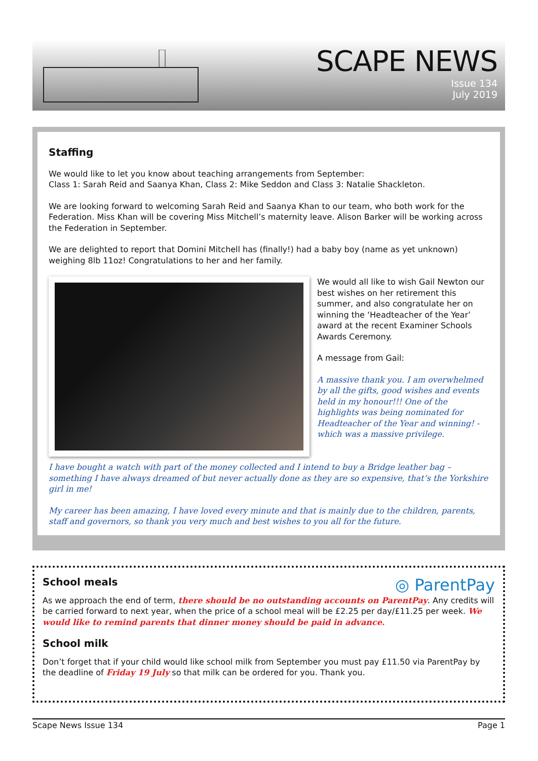SCAPE NEWS
Issue 134
July 2019
Staffing
We would like to let you know about teaching arrangements from September:
Class 1: Sarah Reid and Saanya Khan, Class 2: Mike Seddon and Class 3: Natalie Shackleton.
We are looking forward to welcoming Sarah Reid and Saanya Khan to our team, who both work for the Federation. Miss Khan will be covering Miss Mitchell’s maternity leave. Alison Barker will be working across the Federation in September.
We are delighted to report that Domini Mitchell has (finally!) had a baby boy (name as yet unknown) weighing 8lb 11oz! Congratulations to her and her family.
We would all like to wish Gail Newton our best wishes on her retirement this summer, and also congratulate her on winning the ‘Headteacher of the Year’ award at the recent Examiner Schools Awards Ceremony.
A message from Gail:
A massive thank you. I am overwhelmed by all the gifts, good wishes and events held in my honour!!! One of the highlights was being nominated for Headteacher of the Year and winning! - which was a massive privilege.
I have bought a watch with part of the money collected and I intend to buy a Bridge leather bag – something I have always dreamed of but never actually done as they are so expensive, that’s the Yorkshire girl in me!
My career has been amazing, I have loved every minute and that is mainly due to the children, parents, staff and governors, so thank you very much and best wishes to you all for the future.
School meals
◎ ParentPay
As we approach the end of term, there should be no outstanding accounts on ParentPay. Any credits will be carried forward to next year, when the price of a school meal will be £2.25 per day/£11.25 per week. We would like to remind parents that dinner money should be paid in advance.
School milk
Don’t forget that if your child would like school milk from September you must pay £11.50 via ParentPay by the deadline of Friday 19 July so that milk can be ordered for you. Thank you.
Scape News Issue 134 Page 1